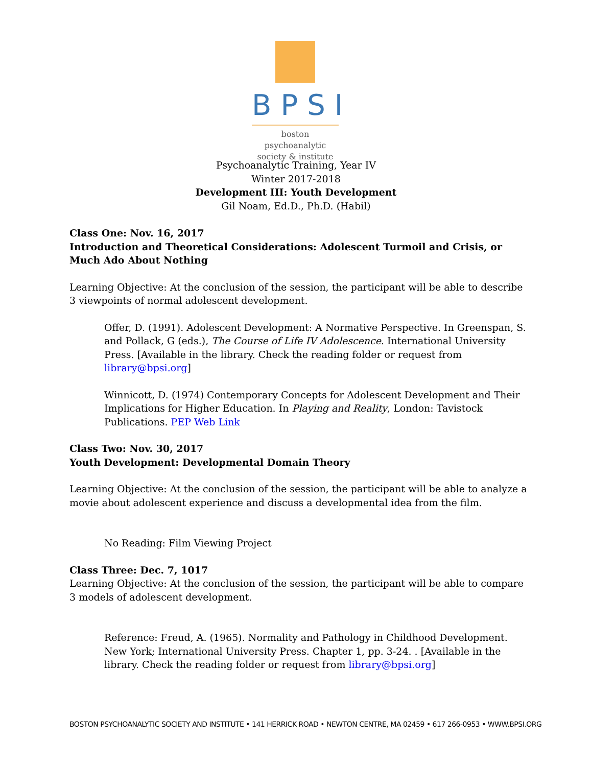BPSI
boston psychoanalytic
society & institute
Psychoanalytic Training, Year IV
Winter 2017-2018
Development III: Youth Development
Gil Noam, Ed.D., Ph.D. (Habil)
Class One: Nov. 16, 2017
Introduction and Theoretical Considerations: Adolescent Turmoil and Crisis, or Much Ado About Nothing
Learning Objective: At the conclusion of the session, the participant will be able to describe 3 viewpoints of normal adolescent development.
Offer, D. (1991). Adolescent Development: A Normative Perspective. In Greenspan, S. and Pollack, G (eds.), The Course of Life IV Adolescence. International University Press. [Available in the library. Check the reading folder or request from library@bpsi.org]
Winnicott, D. (1974) Contemporary Concepts for Adolescent Development and Their Implications for Higher Education. In Playing and Reality, London: Tavistock Publications. PEP Web Link
Class Two: Nov. 30, 2017
Youth Development: Developmental Domain Theory
Learning Objective: At the conclusion of the session, the participant will be able to analyze a movie about adolescent experience and discuss a developmental idea from the film.
No Reading: Film Viewing Project
Class Three: Dec. 7, 1017
Learning Objective: At the conclusion of the session, the participant will be able to compare 3 models of adolescent development.
Reference: Freud, A. (1965). Normality and Pathology in Childhood Development. New York; International University Press. Chapter 1, pp. 3-24. . [Available in the library. Check the reading folder or request from library@bpsi.org]
BOSTON PSYCHOANALYTIC SOCIETY AND INSTITUTE • 141 HERRICK ROAD • NEWTON CENTRE, MA 02459 • 617 266-0953 • WWW.BPSI.ORG